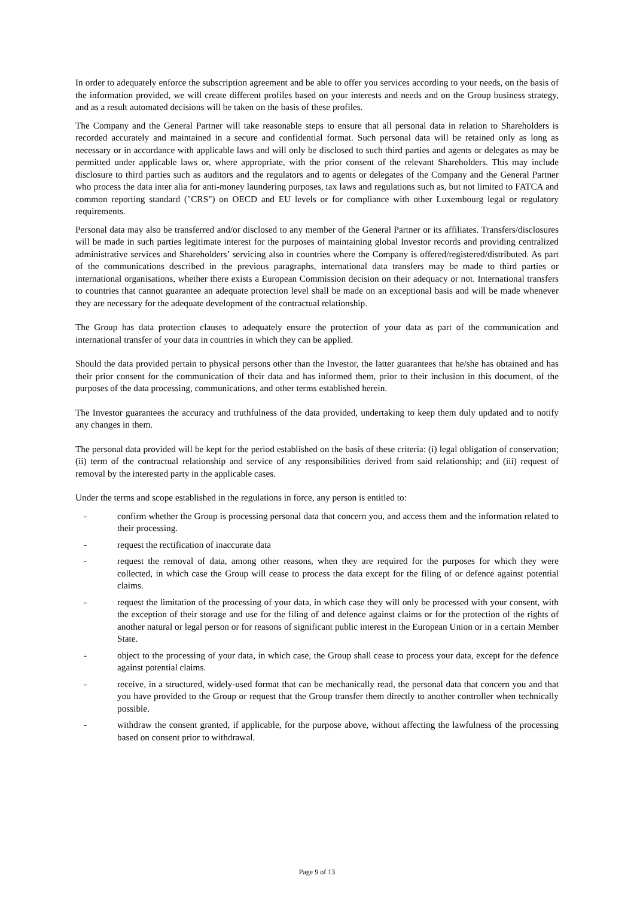In order to adequately enforce the subscription agreement and be able to offer you services according to your needs, on the basis of the information provided, we will create different profiles based on your interests and needs and on the Group business strategy, and as a result automated decisions will be taken on the basis of these profiles.
The Company and the General Partner will take reasonable steps to ensure that all personal data in relation to Shareholders is recorded accurately and maintained in a secure and confidential format. Such personal data will be retained only as long as necessary or in accordance with applicable laws and will only be disclosed to such third parties and agents or delegates as may be permitted under applicable laws or, where appropriate, with the prior consent of the relevant Shareholders. This may include disclosure to third parties such as auditors and the regulators and to agents or delegates of the Company and the General Partner who process the data inter alia for anti-money laundering purposes, tax laws and regulations such as, but not limited to FATCA and common reporting standard ("CRS") on OECD and EU levels or for compliance with other Luxembourg legal or regulatory requirements.
Personal data may also be transferred and/or disclosed to any member of the General Partner or its affiliates. Transfers/disclosures will be made in such parties legitimate interest for the purposes of maintaining global Investor records and providing centralized administrative services and Shareholders’ servicing also in countries where the Company is offered/registered/distributed. As part of the communications described in the previous paragraphs, international data transfers may be made to third parties or international organisations, whether there exists a European Commission decision on their adequacy or not. International transfers to countries that cannot guarantee an adequate protection level shall be made on an exceptional basis and will be made whenever they are necessary for the adequate development of the contractual relationship.
The Group has data protection clauses to adequately ensure the protection of your data as part of the communication and international transfer of your data in countries in which they can be applied.
Should the data provided pertain to physical persons other than the Investor, the latter guarantees that he/she has obtained and has their prior consent for the communication of their data and has informed them, prior to their inclusion in this document, of the purposes of the data processing, communications, and other terms established herein.
The Investor guarantees the accuracy and truthfulness of the data provided, undertaking to keep them duly updated and to notify any changes in them.
The personal data provided will be kept for the period established on the basis of these criteria: (i) legal obligation of conservation; (ii) term of the contractual relationship and service of any responsibilities derived from said relationship; and (iii) request of removal by the interested party in the applicable cases.
Under the terms and scope established in the regulations in force, any person is entitled to:
- confirm whether the Group is processing personal data that concern you, and access them and the information related to their processing.
- request the rectification of inaccurate data
- request the removal of data, among other reasons, when they are required for the purposes for which they were collected, in which case the Group will cease to process the data except for the filing of or defence against potential claims.
- request the limitation of the processing of your data, in which case they will only be processed with your consent, with the exception of their storage and use for the filing of and defence against claims or for the protection of the rights of another natural or legal person or for reasons of significant public interest in the European Union or in a certain Member State.
- object to the processing of your data, in which case, the Group shall cease to process your data, except for the defence against potential claims.
- receive, in a structured, widely-used format that can be mechanically read, the personal data that concern you and that you have provided to the Group or request that the Group transfer them directly to another controller when technically possible.
- withdraw the consent granted, if applicable, for the purpose above, without affecting the lawfulness of the processing based on consent prior to withdrawal.
Page 9 of 13